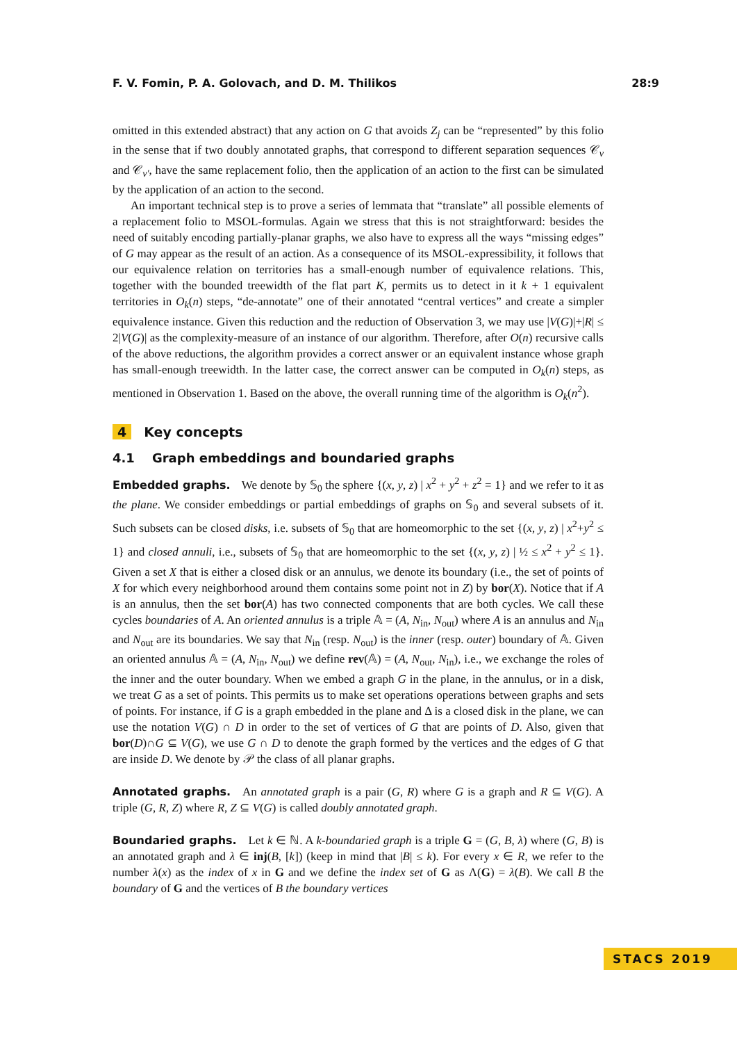F. V. Fomin, P. A. Golovach, and D. M. Thilikos 28:9
omitted in this extended abstract) that any action on G that avoids Z<sub>j</sub> can be “represented” by this folio in the sense that if two doubly annotated graphs, that correspond to different separation sequences 𝒞<sub>v</sub> and 𝒞<sub>v′</sub>, have the same replacement folio, then the application of an action to the first can be simulated by the application of an action to the second.
An important technical step is to prove a series of lemmata that “translate” all possible elements of a replacement folio to MSOL-formulas. Again we stress that this is not straightforward: besides the need of suitably encoding partially-planar graphs, we also have to express all the ways “missing edges” of G may appear as the result of an action. As a consequence of its MSOL-expressibility, it follows that our equivalence relation on territories has a small-enough number of equivalence relations. This, together with the bounded treewidth of the flat part K, permits us to detect in it k + 1 equivalent territories in O<sub>k</sub>(n) steps, “de-annotate” one of their annotated “central vertices” and create a simpler equivalence instance. Given this reduction and the reduction of Observation 3, we may use |V(G)|+|R| ≤ 2|V(G)| as the complexity-measure of an instance of our algorithm. Therefore, after O(n) recursive calls of the above reductions, the algorithm provides a correct answer or an equivalent instance whose graph has small-enough treewidth. In the latter case, the correct answer can be computed in O<sub>k</sub>(n) steps, as mentioned in Observation 1. Based on the above, the overall running time of the algorithm is O<sub>k</sub>(n<sup>2</sup>).
4 Key concepts
4.1 Graph embeddings and boundaried graphs
Embedded graphs. We denote by 𝕊<sub>0</sub> the sphere {(x, y, z) | x<sup>2</sup> + y<sup>2</sup> + z<sup>2</sup> = 1} and we refer to it as the plane. We consider embeddings or partial embeddings of graphs on 𝕊<sub>0</sub> and several subsets of it. Such subsets can be closed disks, i.e. subsets of 𝕊<sub>0</sub> that are homeomorphic to the set {(x, y, z) | x<sup>2</sup>+y<sup>2</sup> ≤ 1} and closed annuli, i.e., subsets of 𝕊<sub>0</sub> that are homeomorphic to the set {(x, y, z) | ½ ≤ x<sup>2</sup> + y<sup>2</sup> ≤ 1}. Given a set X that is either a closed disk or an annulus, we denote its boundary (i.e., the set of points of X for which every neighborhood around them contains some point not in Z) by bor(X). Notice that if A is an annulus, then the set bor(A) has two connected components that are both cycles. We call these cycles boundaries of A. An oriented annulus is a triple 𝔸 = (A, N<sub>in</sub>, N<sub>out</sub>) where A is an annulus and N<sub>in</sub> and N<sub>out</sub> are its boundaries. We say that N<sub>in</sub> (resp. N<sub>out</sub>) is the inner (resp. outer) boundary of 𝔸. Given an oriented annulus 𝔸 = (A, N<sub>in</sub>, N<sub>out</sub>) we define rev(𝔸) = (A, N<sub>out</sub>, N<sub>in</sub>), i.e., we exchange the roles of the inner and the outer boundary. When we embed a graph G in the plane, in the annulus, or in a disk, we treat G as a set of points. This permits us to make set operations operations between graphs and sets of points. For instance, if G is a graph embedded in the plane and Δ is a closed disk in the plane, we can use the notation V(G) ∩ D in order to the set of vertices of G that are points of D. Also, given that bor(D)∩G ⊆ V(G), we use G ∩ D to denote the graph formed by the vertices and the edges of G that are inside D. We denote by 𝒫 the class of all planar graphs.
Annotated graphs. An annotated graph is a pair (G, R) where G is a graph and R ⊆ V(G). A triple (G, R, Z) where R, Z ⊆ V(G) is called doubly annotated graph.
Boundaried graphs. Let k ∈ ℕ. A k-boundaried graph is a triple G = (G, B, λ) where (G, B) is an annotated graph and λ ∈ inj(B, [k]) (keep in mind that |B| ≤ k). For every x ∈ R, we refer to the number λ(x) as the index of x in G and we define the index set of G as Λ(G) = λ(B). We call B the boundary of G and the vertices of B the boundary vertices
STACS 2019